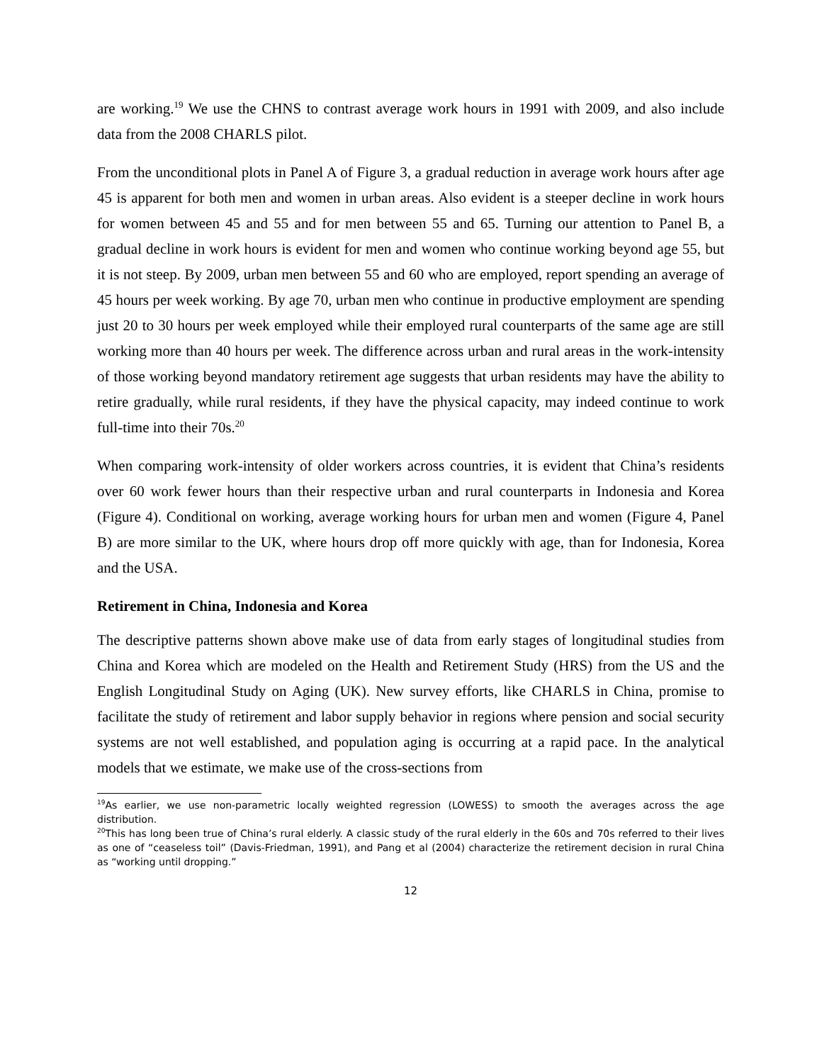are working.<sup>19</sup> We use the CHNS to contrast average work hours in 1991 with 2009, and also include data from the 2008 CHARLS pilot.
From the unconditional plots in Panel A of Figure 3, a gradual reduction in average work hours after age 45 is apparent for both men and women in urban areas. Also evident is a steeper decline in work hours for women between 45 and 55 and for men between 55 and 65. Turning our attention to Panel B, a gradual decline in work hours is evident for men and women who continue working beyond age 55, but it is not steep. By 2009, urban men between 55 and 60 who are employed, report spending an average of 45 hours per week working. By age 70, urban men who continue in productive employment are spending just 20 to 30 hours per week employed while their employed rural counterparts of the same age are still working more than 40 hours per week. The difference across urban and rural areas in the work-intensity of those working beyond mandatory retirement age suggests that urban residents may have the ability to retire gradually, while rural residents, if they have the physical capacity, may indeed continue to work full-time into their 70s.<sup>20</sup>
When comparing work-intensity of older workers across countries, it is evident that China’s residents over 60 work fewer hours than their respective urban and rural counterparts in Indonesia and Korea (Figure 4). Conditional on working, average working hours for urban men and women (Figure 4, Panel B) are more similar to the UK, where hours drop off more quickly with age, than for Indonesia, Korea and the USA.
Retirement in China, Indonesia and Korea
The descriptive patterns shown above make use of data from early stages of longitudinal studies from China and Korea which are modeled on the Health and Retirement Study (HRS) from the US and the English Longitudinal Study on Aging (UK). New survey efforts, like CHARLS in China, promise to facilitate the study of retirement and labor supply behavior in regions where pension and social security systems are not well established, and population aging is occurring at a rapid pace. In the analytical models that we estimate, we make use of the cross-sections from
<sup>19</sup> As earlier, we use non-parametric locally weighted regression (LOWESS) to smooth the averages across the age distribution.
<sup>20</sup> This has long been true of China’s rural elderly. A classic study of the rural elderly in the 60s and 70s referred to their lives as one of “ceaseless toil” (Davis-Friedman, 1991), and Pang et al (2004) characterize the retirement decision in rural China as “working until dropping.”
12